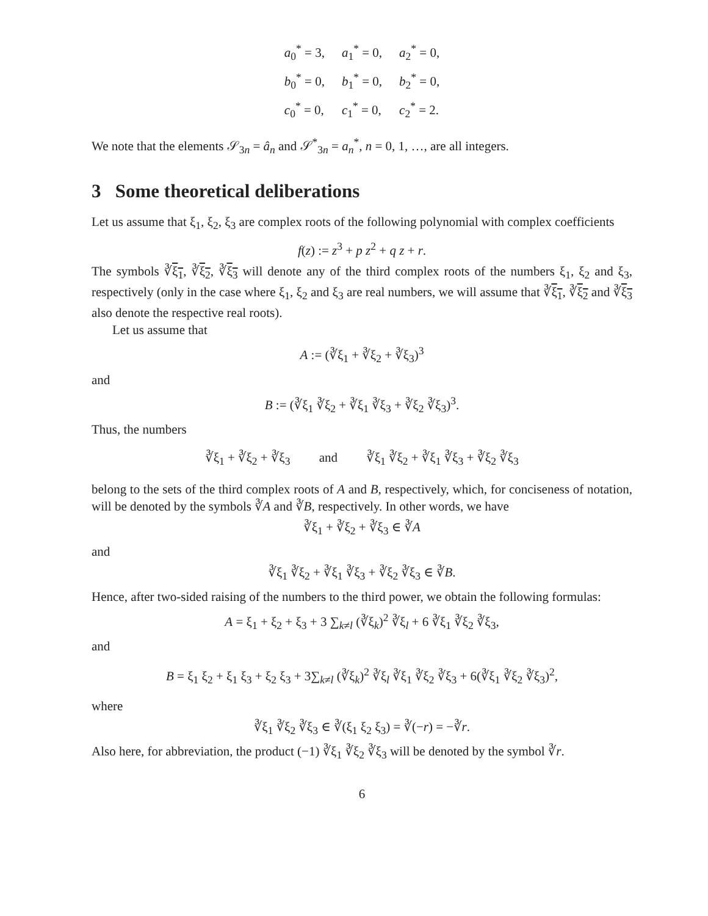| a<sub>0</sub><sup>*</sup> = 3, | a<sub>1</sub><sup>*</sup> = 0, | a<sub>2</sub><sup>*</sup> = 0, |
| b<sub>0</sub><sup>*</sup> = 0, | b<sub>1</sub><sup>*</sup> = 0, | b<sub>2</sub><sup>*</sup> = 0, |
| c<sub>0</sub><sup>*</sup> = 0, | c<sub>1</sub><sup>*</sup> = 0, | c<sub>2</sub><sup>*</sup> = 2. |
We note that the elements 𝒮<sub>3n</sub> = â<sub>n</sub> and 𝒮<sup>*</sup><sub>3n</sub> = a<sub>n</sub><sup>*</sup>, n = 0, 1, …, are all integers.
3 Some theoretical deliberations
Let us assume that ξ<sub>1</sub>, ξ<sub>2</sub>, ξ<sub>3</sub> are complex roots of the following polynomial with complex coefficients
f(z) := z<sup>3</sup> + p z<sup>2</sup> + q z + r.
The symbols ∛ξ<sub>1</sub>, ∛ξ<sub>2</sub>, ∛ξ<sub>3</sub> will denote any of the third complex roots of the numbers ξ<sub>1</sub>, ξ<sub>2</sub> and ξ<sub>3</sub>, respectively (only in the case where ξ<sub>1</sub>, ξ<sub>2</sub> and ξ<sub>3</sub> are real numbers, we will assume that ∛ξ<sub>1</sub>, ∛ξ<sub>2</sub> and ∛ξ<sub>3</sub> also denote the respective real roots).
Let us assume that
A := (∛ξ<sub>1</sub> + ∛ξ<sub>2</sub> + ∛ξ<sub>3</sub>)<sup>3</sup>
and
B := (∛ξ<sub>1</sub> ∛ξ<sub>2</sub> + ∛ξ<sub>1</sub> ∛ξ<sub>3</sub> + ∛ξ<sub>2</sub> ∛ξ<sub>3</sub>)<sup>3</sup>.
Thus, the numbers
∛ξ<sub>1</sub> + ∛ξ<sub>2</sub> + ∛ξ<sub>3</sub> and ∛ξ<sub>1</sub> ∛ξ<sub>2</sub> + ∛ξ<sub>1</sub> ∛ξ<sub>3</sub> + ∛ξ<sub>2</sub> ∛ξ<sub>3</sub>
belong to the sets of the third complex roots of A and B, respectively, which, for conciseness of notation, will be denoted by the symbols ∛A and ∛B, respectively. In other words, we have
∛ξ<sub>1</sub> + ∛ξ<sub>2</sub> + ∛ξ<sub>3</sub> ∈ ∛A
and
∛ξ<sub>1</sub> ∛ξ<sub>2</sub> + ∛ξ<sub>1</sub> ∛ξ<sub>3</sub> + ∛ξ<sub>2</sub> ∛ξ<sub>3</sub> ∈ ∛B.
Hence, after two-sided raising of the numbers to the third power, we obtain the following formulas:
A = ξ<sub>1</sub> + ξ<sub>2</sub> + ξ<sub>3</sub> + 3 ∑<sub>k≠l</sub> (∛ξ<sub>k</sub>)<sup>2</sup> ∛ξ<sub>l</sub> + 6 ∛ξ<sub>1</sub> ∛ξ<sub>2</sub> ∛ξ<sub>3</sub>,
and
B = ξ<sub>1</sub> ξ<sub>2</sub> + ξ<sub>1</sub> ξ<sub>3</sub> + ξ<sub>2</sub> ξ<sub>3</sub> + 3∑<sub>k≠l</sub> (∛ξ<sub>k</sub>)<sup>2</sup> ∛ξ<sub>l</sub> ∛ξ<sub>1</sub> ∛ξ<sub>2</sub> ∛ξ<sub>3</sub> + 6(∛ξ<sub>1</sub> ∛ξ<sub>2</sub> ∛ξ<sub>3</sub>)<sup>2</sup>,
where
∛ξ<sub>1</sub> ∛ξ<sub>2</sub> ∛ξ<sub>3</sub> ∈ ∛(ξ<sub>1</sub> ξ<sub>2</sub> ξ<sub>3</sub>) = ∛(−r) = −∛r.
Also here, for abbreviation, the product (−1) ∛ξ<sub>1</sub> ∛ξ<sub>2</sub> ∛ξ<sub>3</sub> will be denoted by the symbol ∛r.
6